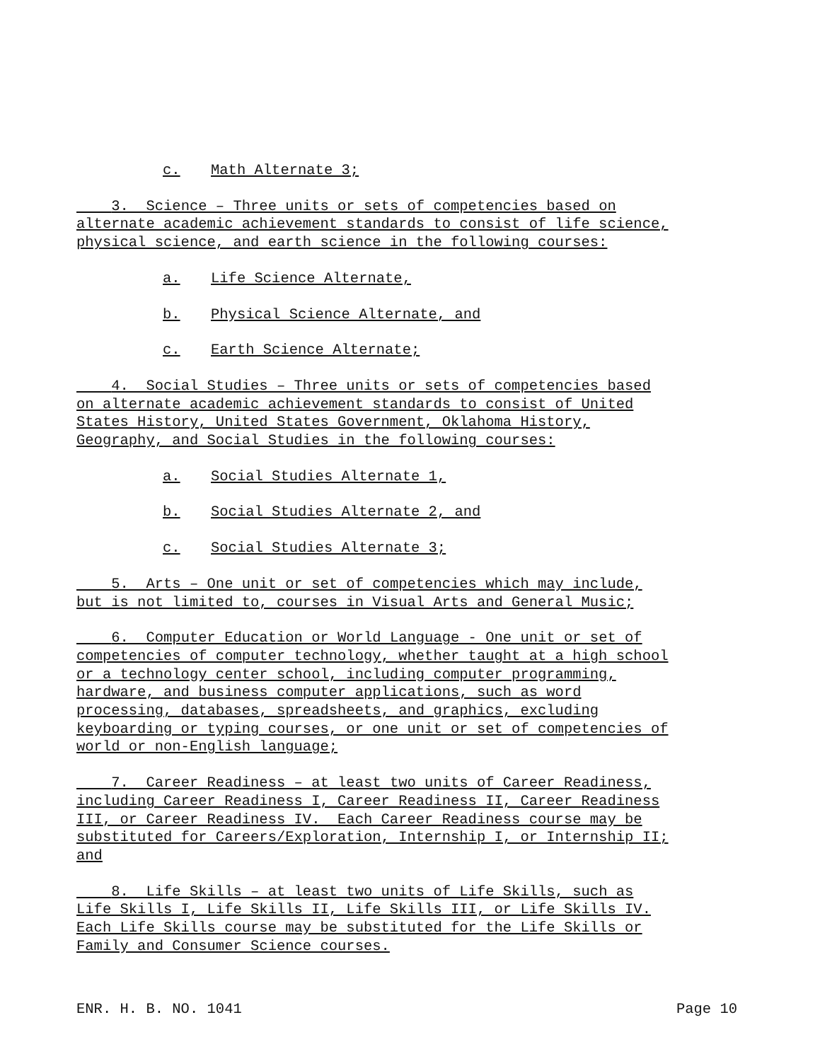c. Math Alternate 3;
3. Science – Three units or sets of competencies based on alternate academic achievement standards to consist of life science, physical science, and earth science in the following courses:
a. Life Science Alternate,
b. Physical Science Alternate, and
c. Earth Science Alternate;
4. Social Studies – Three units or sets of competencies based on alternate academic achievement standards to consist of United States History, United States Government, Oklahoma History, Geography, and Social Studies in the following courses:
a. Social Studies Alternate 1,
b. Social Studies Alternate 2, and
c. Social Studies Alternate 3;
5. Arts – One unit or set of competencies which may include, but is not limited to, courses in Visual Arts and General Music;
6. Computer Education or World Language - One unit or set of competencies of computer technology, whether taught at a high school or a technology center school, including computer programming, hardware, and business computer applications, such as word processing, databases, spreadsheets, and graphics, excluding keyboarding or typing courses, or one unit or set of competencies of world or non-English language;
7. Career Readiness – at least two units of Career Readiness, including Career Readiness I, Career Readiness II, Career Readiness III, or Career Readiness IV. Each Career Readiness course may be substituted for Careers/Exploration, Internship I, or Internship II; and
8. Life Skills – at least two units of Life Skills, such as Life Skills I, Life Skills II, Life Skills III, or Life Skills IV. Each Life Skills course may be substituted for the Life Skills or Family and Consumer Science courses.
ENR. H. B. NO. 1041 Page 10